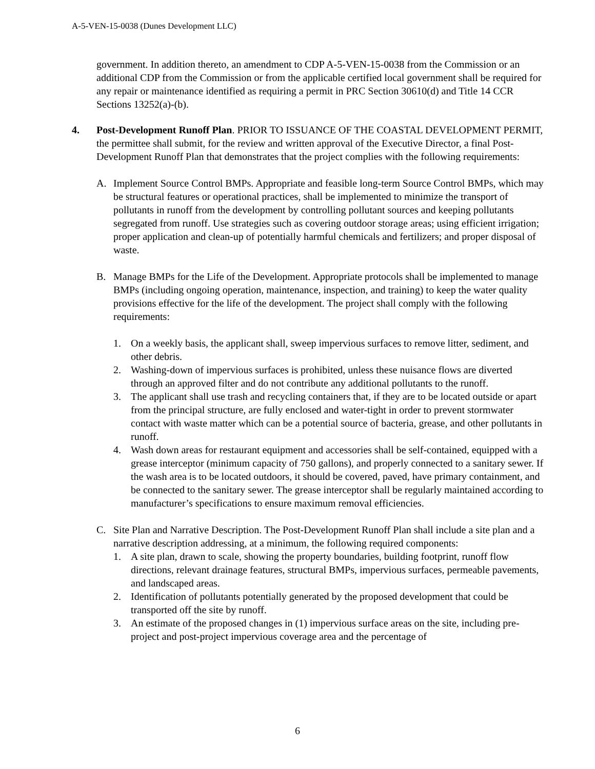A-5-VEN-15-0038 (Dunes Development LLC)
government. In addition thereto, an amendment to CDP A-5-VEN-15-0038 from the Commission or an additional CDP from the Commission or from the applicable certified local government shall be required for any repair or maintenance identified as requiring a permit in PRC Section 30610(d) and Title 14 CCR Sections 13252(a)-(b).
4. Post-Development Runoff Plan. PRIOR TO ISSUANCE OF THE COASTAL DEVELOPMENT PERMIT, the permittee shall submit, for the review and written approval of the Executive Director, a final Post-Development Runoff Plan that demonstrates that the project complies with the following requirements:
A. Implement Source Control BMPs. Appropriate and feasible long-term Source Control BMPs, which may be structural features or operational practices, shall be implemented to minimize the transport of pollutants in runoff from the development by controlling pollutant sources and keeping pollutants segregated from runoff. Use strategies such as covering outdoor storage areas; using efficient irrigation; proper application and clean-up of potentially harmful chemicals and fertilizers; and proper disposal of waste.
B. Manage BMPs for the Life of the Development. Appropriate protocols shall be implemented to manage BMPs (including ongoing operation, maintenance, inspection, and training) to keep the water quality provisions effective for the life of the development. The project shall comply with the following requirements:
1. On a weekly basis, the applicant shall, sweep impervious surfaces to remove litter, sediment, and other debris.
2. Washing-down of impervious surfaces is prohibited, unless these nuisance flows are diverted through an approved filter and do not contribute any additional pollutants to the runoff.
3. The applicant shall use trash and recycling containers that, if they are to be located outside or apart from the principal structure, are fully enclosed and water-tight in order to prevent stormwater contact with waste matter which can be a potential source of bacteria, grease, and other pollutants in runoff.
4. Wash down areas for restaurant equipment and accessories shall be self-contained, equipped with a grease interceptor (minimum capacity of 750 gallons), and properly connected to a sanitary sewer. If the wash area is to be located outdoors, it should be covered, paved, have primary containment, and be connected to the sanitary sewer. The grease interceptor shall be regularly maintained according to manufacturer’s specifications to ensure maximum removal efficiencies.
C. Site Plan and Narrative Description. The Post-Development Runoff Plan shall include a site plan and a narrative description addressing, at a minimum, the following required components:
1. A site plan, drawn to scale, showing the property boundaries, building footprint, runoff flow directions, relevant drainage features, structural BMPs, impervious surfaces, permeable pavements, and landscaped areas.
2. Identification of pollutants potentially generated by the proposed development that could be transported off the site by runoff.
3. An estimate of the proposed changes in (1) impervious surface areas on the site, including pre-project and post-project impervious coverage area and the percentage of
6